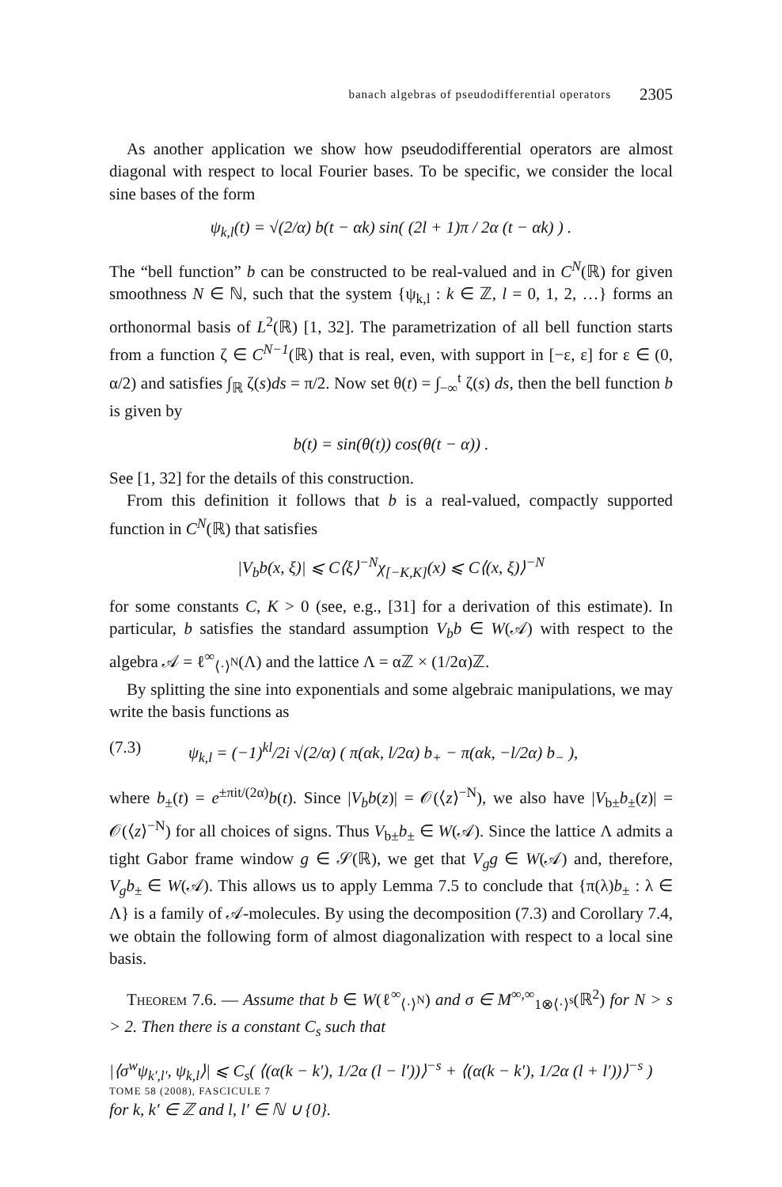banach algebras of pseudodifferential operators 2305
As another application we show how pseudodifferential operators are almost diagonal with respect to local Fourier bases. To be specific, we consider the local sine bases of the form
ψ<sub>k,l</sub>(t) = √(2/α) b(t − αk) sin( (2l + 1)π / 2α (t − αk) ) .
The “bell function” b can be constructed to be real-valued and in C<sup>N</sup>(ℝ) for given smoothness N ∈ ℕ, such that the system {ψ<sub>k,l</sub> : k ∈ ℤ, l = 0, 1, 2, …} forms an orthonormal basis of L<sup>2</sup>(ℝ) [1, 32]. The parametrization of all bell function starts from a function ζ ∈ C<sup>N−1</sup>(ℝ) that is real, even, with support in [−ε, ε] for ε ∈ (0, α/2) and satisfies ∫<sub>ℝ</sub> ζ(s)ds = π/2. Now set θ(t) = ∫<sub>−∞</sub><sup>t</sup> ζ(s) ds, then the bell function b is given by
b(t) = sin(θ(t)) cos(θ(t − α)) .
See [1, 32] for the details of this construction.
From this definition it follows that b is a real-valued, compactly supported function in C<sup>N</sup>(ℝ) that satisfies
|V<sub>b</sub>b(x, ξ)| ⩽ C⟨ξ⟩<sup>−N</sup>χ<sub>[−K,K]</sub>(x) ⩽ C⟨(x, ξ)⟩<sup>−N</sup>
for some constants C, K > 0 (see, e.g., [31] for a derivation of this estimate). In particular, b satisfies the standard assumption V<sub>b</sub>b ∈ W(𝒜) with respect to the algebra 𝒜 = ℓ<sup>∞</sup><sub>⟨·⟩<sup>N</sup></sub>(Λ) and the lattice Λ = αℤ × (1/2α)ℤ.
By splitting the sine into exponentials and some algebraic manipulations, we may write the basis functions as
(7.3) ψ<sub>k,l</sub> = (−1)<sup>kl</sup>/2i √(2/α) ( π(αk, l/2α) b<sub>+</sub> − π(αk, −l/2α) b<sub>−</sub> ),
where b<sub>±</sub>(t) = e<sup>±πit/(2α)</sup>b(t). Since |V<sub>b</sub>b(z)| = 𝒪(⟨z⟩<sup>−N</sup>), we also have |V<sub>b±</sub>b<sub>±</sub>(z)| = 𝒪(⟨z⟩<sup>−N</sup>) for all choices of signs. Thus V<sub>b±</sub>b<sub>±</sub> ∈ W(𝒜). Since the lattice Λ admits a tight Gabor frame window g ∈ 𝒮(ℝ), we get that V<sub>g</sub>g ∈ W(𝒜) and, therefore, V<sub>g</sub>b<sub>±</sub> ∈ W(𝒜). This allows us to apply Lemma 7.5 to conclude that {π(λ)b<sub>±</sub> : λ ∈ Λ} is a family of 𝒜-molecules. By using the decomposition (7.3) and Corollary 7.4, we obtain the following form of almost diagonalization with respect to a local sine basis.
Theorem 7.6. — Assume that b ∈ W(ℓ<sup>∞</sup><sub>⟨·⟩<sup>N</sup></sub>) and σ ∈ M<sup>∞,∞</sup><sub>1⊗⟨·⟩<sup>s</sup></sub>(ℝ<sup>2</sup>) for N > s > 2. Then there is a constant C<sub>s</sub> such that
|⟨σ<sup>w</sup>ψ<sub>k′,l′</sub>, ψ<sub>k,l</sub>⟩| ⩽ C<sub>s</sub>( ⟨(α(k − k′), 1/2α (l − l′))⟩<sup>−s</sup> + ⟨(α(k − k′), 1/2α (l + l′))⟩<sup>−s</sup> )
for k, k′ ∈ ℤ and l, l′ ∈ ℕ ∪ {0}.
TOME 58 (2008), FASCICULE 7